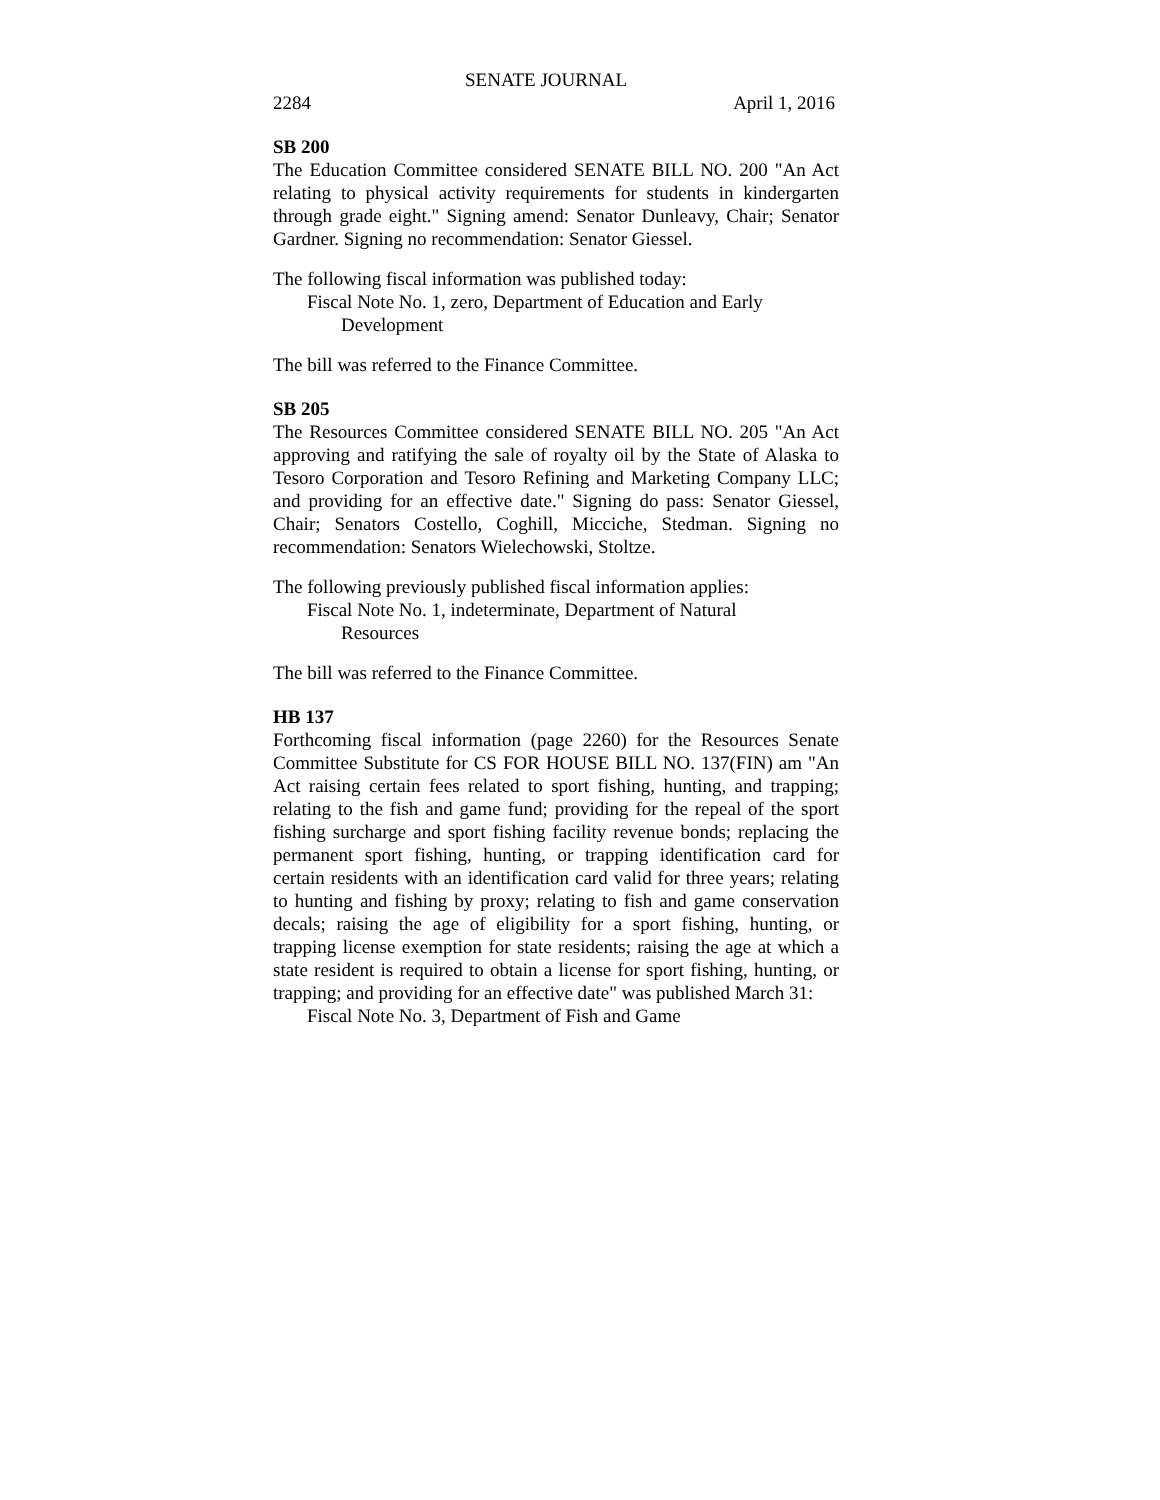SENATE JOURNAL
2284 April 1, 2016
SB 200
The Education Committee considered SENATE BILL NO. 200 "An Act relating to physical activity requirements for students in kindergarten through grade eight." Signing amend: Senator Dunleavy, Chair; Senator Gardner. Signing no recommendation: Senator Giessel.
The following fiscal information was published today:
Fiscal Note No. 1, zero, Department of Education and Early
Development
The bill was referred to the Finance Committee.
SB 205
The Resources Committee considered SENATE BILL NO. 205 "An Act approving and ratifying the sale of royalty oil by the State of Alaska to Tesoro Corporation and Tesoro Refining and Marketing Company LLC; and providing for an effective date." Signing do pass: Senator Giessel, Chair; Senators Costello, Coghill, Micciche, Stedman. Signing no recommendation: Senators Wielechowski, Stoltze.
The following previously published fiscal information applies:
Fiscal Note No. 1, indeterminate, Department of Natural
Resources
The bill was referred to the Finance Committee.
HB 137
Forthcoming fiscal information (page 2260) for the Resources Senate Committee Substitute for CS FOR HOUSE BILL NO. 137(FIN) am "An Act raising certain fees related to sport fishing, hunting, and trapping; relating to the fish and game fund; providing for the repeal of the sport fishing surcharge and sport fishing facility revenue bonds; replacing the permanent sport fishing, hunting, or trapping identification card for certain residents with an identification card valid for three years; relating to hunting and fishing by proxy; relating to fish and game conservation decals; raising the age of eligibility for a sport fishing, hunting, or trapping license exemption for state residents; raising the age at which a state resident is required to obtain a license for sport fishing, hunting, or trapping; and providing for an effective date" was published March 31:
Fiscal Note No. 3, Department of Fish and Game